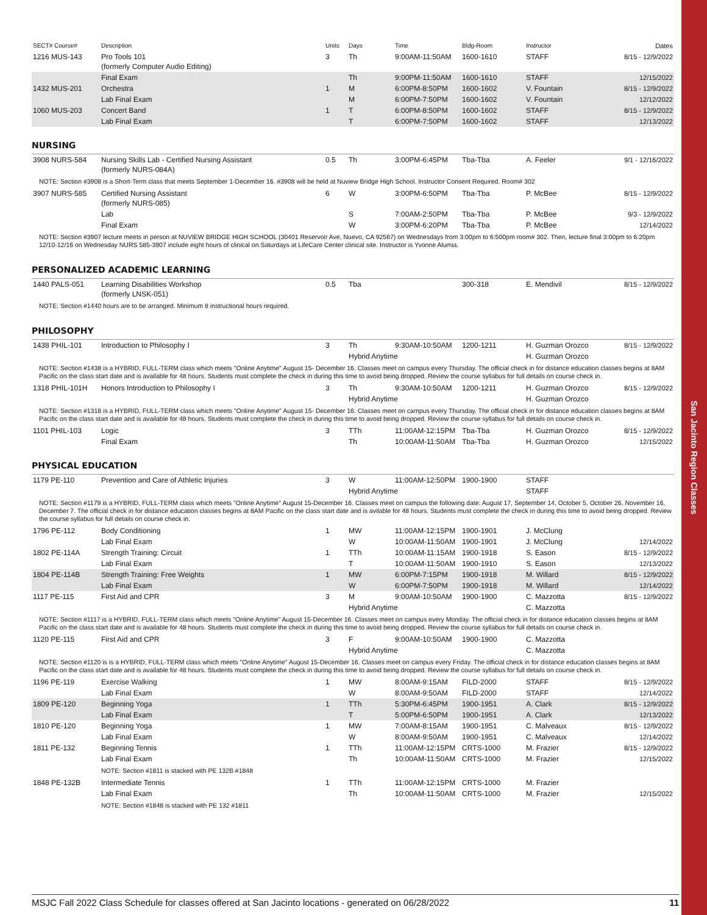San Jacinto Region Classes
| SECT# Course# | Description | Units | Days | Time | Bldg-Room | Instructor | Dates |
| --- | --- | --- | --- | --- | --- | --- | --- |
| 1216 MUS-143 | Pro Tools 101 (formerly Computer Audio Editing) | 3 | Th | 9:00AM-11:50AM | 1600-1610 | STAFF | 8/15 - 12/9/2022 |
| | Final Exam | | Th | 9:00PM-11:50AM | 1600-1610 | STAFF | 12/15/2022 |
| 1432 MUS-201 | Orchestra | 1 | M | 6:00PM-8:50PM | 1600-1602 | V. Fountain | 8/15 - 12/9/2022 |
| | Lab Final Exam | | M | 6:00PM-7:50PM | 1600-1602 | V. Fountain | 12/12/2022 |
| 1060 MUS-203 | Concert Band | 1 | T | 6:00PM-8:50PM | 1600-1602 | STAFF | 8/15 - 12/9/2022 |
| | Lab Final Exam | | T | 6:00PM-7:50PM | 1600-1602 | STAFF | 12/13/2022 |
NURSING
| 3908 NURS-584 | Nursing Skills Lab - Certified Nursing Assistant (formerly NURS-084A) | 0.5 | Th | 3:00PM-6:45PM | Tba-Tba | A. Feeler | 9/1 - 12/16/2022 |
| NOTE: Section #3908 is a Short-Term class that meets September 1-December 16. #3908 will be held at Nuview Bridge High School. Instructor Consent Required. Room# 302 | | | | | | | |
| 3907 NURS-585 | Certified Nursing Assistant (formerly NURS-085) | 6 | W | 3:00PM-6:50PM | Tba-Tba | P. McBee | 8/15 - 12/9/2022 |
| | Lab | | S | 7:00AM-2:50PM | Tba-Tba | P. McBee | 9/3 - 12/9/2022 |
| | Final Exam | | W | 3:00PM-6:20PM | Tba-Tba | P. McBee | 12/14/2022 |
| NOTE: Section #3907 lecture meets in person at NUVIEW BRIDGE HIGH SCHOOL (30401 Reservoir Ave, Nuevo, CA 92567) on Wednesdays from 3:00pm to 6:500pm room# 302. Then, lecture final 3:00pm to 6:20pm 12/10-12/16 on Wednesday NURS 585-3907 include eight hours of clinical on Saturdays at LifeCare Center clinical site. Instructor is Yvonne Alumia. | | | | | | | |
PERSONALIZED ACADEMIC LEARNING
| 1440 PALS-051 | Learning Disabilities Workshop (formerly LNSK-051) | 0.5 | Tba | | 300-318 | E. Mendivil | 8/15 - 12/9/2022 |
| NOTE: Section #1440 hours are to be arranged. Minimum 8 instructional hours required. | | | | | | | |
PHILOSOPHY
| 1438 PHIL-101 | Introduction to Philosophy I | 3 | Th | 9:30AM-10:50AM | 1200-1211 | H. Guzman Orozco | 8/15 - 12/9/2022 |
| | | | Hybrid Anytime | | | H. Guzman Orozco | |
| NOTE: Section #1438 is a HYBRID, FULL-TERM class which meets "Online Anytime" August 15- December 16. Classes meet on campus every Thursday. The official check in for distance education classes begins at 8AM Pacific on the class start date and is available for 48 hours. Students must complete the check in during this time to avoid being dropped. Review the course syllabus for full details on course check in. | | | | | | | |
| 1318 PHIL-101H | Honors Introduction to Philosophy I | 3 | Th | 9:30AM-10:50AM | 1200-1211 | H. Guzman Orozco | 8/15 - 12/9/2022 |
| | | | Hybrid Anytime | | | H. Guzman Orozco | |
| NOTE: Section #1318 is a HYBRID, FULL-TERM class which meets "Online Anytime" August 15- December 16. Classes meet on campus every Thursday. The official check in for distance education classes begins at 8AM Pacific on the class start date and is available for 48 hours. Students must complete the check in during this time to avoid being dropped. Review the course syllabus for full details on course check in. | | | | | | | |
| 1101 PHIL-103 | Logic | 3 | TTh | 11:00AM-12:15PM | Tba-Tba | H. Guzman Orozco | 8/15 - 12/9/2022 |
| | Final Exam | | Th | 10:00AM-11:50AM | Tba-Tba | H. Guzman Orozco | 12/15/2022 |
PHYSICAL EDUCATION
| 1179 PE-110 | Prevention and Care of Athletic Injuries | 3 | W | 11:00AM-12:50PM | 1900-1900 | STAFF | |
| | | | Hybrid Anytime | | | STAFF | |
| NOTE: Section #1179 is a HYBRID, FULL-TERM class which meets "Online Anytime" August 15-December 16. Classes meet on campus the following date: August 17, September 14, October 5, October 26, November 16, December 7. The official check in for distance education classes begins at 8AM Pacific on the class start date and is avilable for 48 hours. Students must complete the check in during this time to avoid being dropped. Review the course syllabus for full details on course check in. | | | | | | | |
| 1796 PE-112 | Body Conditioning | 1 | MW | 11:00AM-12:15PM | 1900-1901 | J. McClung | |
| | Lab Final Exam | | W | 10:00AM-11:50AM | 1900-1901 | J. McClung | 12/14/2022 |
| 1802 PE-114A | Strength Training: Circuit | 1 | TTh | 10:00AM-11:15AM | 1900-1918 | S. Eason | 8/15 - 12/9/2022 |
| | Lab Final Exam | | T | 10:00AM-11:50AM | 1900-1910 | S. Eason | 12/13/2022 |
| 1804 PE-114B | Strength Training: Free Weights | 1 | MW | 6:00PM-7:15PM | 1900-1918 | M. Willard | 8/15 - 12/9/2022 |
| | Lab Final Exam | | W | 6:00PM-7:50PM | 1900-1918 | M. Willard | 12/14/2022 |
| 1117 PE-115 | First Aid and CPR | 3 | M | 9:00AM-10:50AM | 1900-1900 | C. Mazzotta | 8/15 - 12/9/2022 |
| | | | Hybrid Anytime | | | C. Mazzotta | |
| NOTE: Section #1117 is a HYBRID, FULL-TERM class which meets "Online Anytime" August 15-December 16. Classes meet on campus every Monday. The official check in for distance education classes begins at 8AM Pacific on the class start date and is available for 48 hours. Students must complete the check in during this time to avoid being dropped. Review the course syllabus for full details on course check in. | | | | | | | |
| 1120 PE-115 | First Aid and CPR | 3 | F | 9:00AM-10:50AM | 1900-1900 | C. Mazzotta | |
| | | | Hybrid Anytime | | | C. Mazzotta | |
| NOTE: Section #1120 is is a HYBRID, FULL-TERM class which meets "Online Anytime" August 15-December 16. Classes meet on campus every Friday. The official check in for distance education classes begins at 8AM Pacific on the class start date and is available for 48 hours. Students must complete the check in during this time to avoid being dropped. Review the course syllabus for full details on course check in. | | | | | | | |
| 1196 PE-119 | Exercise Walking | 1 | MW | 8:00AM-9:15AM | FILD-2000 | STAFF | 8/15 - 12/9/2022 |
| | Lab Final Exam | | W | 8:00AM-9:50AM | FILD-2000 | STAFF | 12/14/2022 |
| 1809 PE-120 | Beginning Yoga | 1 | TTh | 5:30PM-6:45PM | 1900-1951 | A. Clark | 8/15 - 12/9/2022 |
| | Lab Final Exam | | T | 5:00PM-6:50PM | 1900-1951 | A. Clark | 12/13/2022 |
| 1810 PE-120 | Beginning Yoga | 1 | MW | 7:00AM-8:15AM | 1900-1951 | C. Malveaux | 8/15 - 12/9/2022 |
| | Lab Final Exam | | W | 8:00AM-9:50AM | 1900-1951 | C. Malveaux | 12/14/2022 |
| 1811 PE-132 | Beginning Tennis | 1 | TTh | 11:00AM-12:15PM | CRTS-1000 | M. Frazier | 8/15 - 12/9/2022 |
| | Lab Final Exam | | Th | 10:00AM-11:50AM | CRTS-1000 | M. Frazier | 12/15/2022 |
| | NOTE: Section #1811 is stacked with PE 132B #1848 | | | | | | |
| 1848 PE-132B | Intermediate Tennis | 1 | TTh | 11:00AM-12:15PM | CRTS-1000 | M. Frazier | |
| | Lab Final Exam | | Th | 10:00AM-11:50AM | CRTS-1000 | M. Frazier | 12/15/2022 |
| | NOTE: Section #1848 is stacked with PE 132 #1811 | | | | | | |
MSJC Fall 2022 Class Schedule for classes offered at San Jacinto locations - generated on 06/28/2022 11